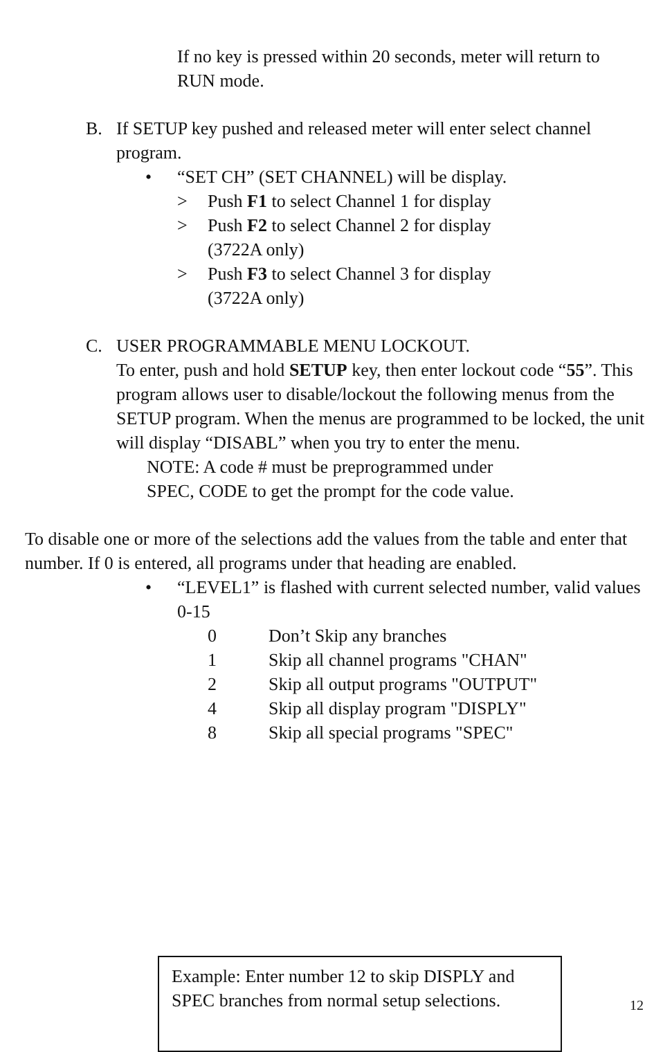If no key is pressed within 20 seconds, meter will return to RUN mode.
B. If SETUP key pushed and released meter will enter select channel program.
• “SET CH” (SET CHANNEL) will be display.
> Push F1 to select Channel 1 for display
> Push F2 to select Channel 2 for display
(3722A only)
> Push F3 to select Channel 3 for display
(3722A only)
C. USER PROGRAMMABLE MENU LOCKOUT.
To enter, push and hold SETUP key, then enter lockout code “55”. This program allows user to disable/lockout the following menus from the SETUP program. When the menus are programmed to be locked, the unit will display “DISABL” when you try to enter the menu.
NOTE: A code # must be preprogrammed under
SPEC, CODE to get the prompt for the code value.
To disable one or more of the selections add the values from the table and enter that number. If 0 is entered, all programs under that heading are enabled.
• “LEVEL1” is flashed with current selected number, valid values 0-15
0 Don’t Skip any branches
1 Skip all channel programs "CHAN"
2 Skip all output programs "OUTPUT"
4 Skip all display program "DISPLY"
8 Skip all special programs "SPEC"
Example: Enter number 12 to skip DISPLY and SPEC branches from normal setup selections.
12